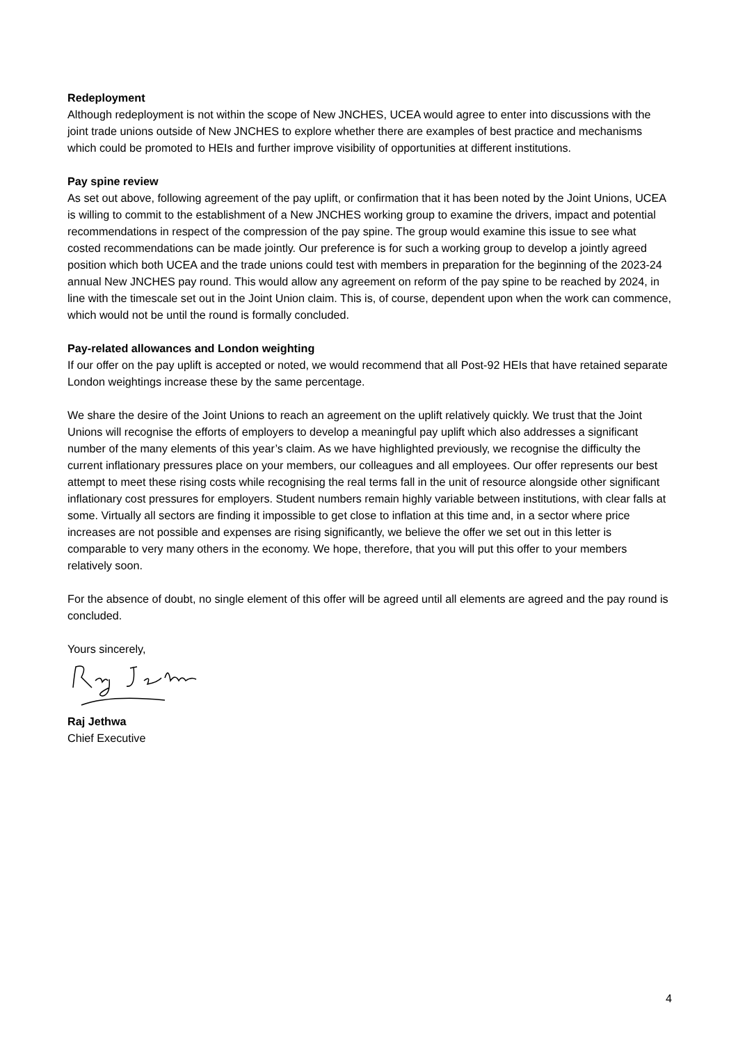Redeployment
Although redeployment is not within the scope of New JNCHES, UCEA would agree to enter into discussions with the joint trade unions outside of New JNCHES to explore whether there are examples of best practice and mechanisms which could be promoted to HEIs and further improve visibility of opportunities at different institutions.
Pay spine review
As set out above, following agreement of the pay uplift, or confirmation that it has been noted by the Joint Unions, UCEA is willing to commit to the establishment of a New JNCHES working group to examine the drivers, impact and potential recommendations in respect of the compression of the pay spine. The group would examine this issue to see what costed recommendations can be made jointly. Our preference is for such a working group to develop a jointly agreed position which both UCEA and the trade unions could test with members in preparation for the beginning of the 2023-24 annual New JNCHES pay round. This would allow any agreement on reform of the pay spine to be reached by 2024, in line with the timescale set out in the Joint Union claim. This is, of course, dependent upon when the work can commence, which would not be until the round is formally concluded.
Pay-related allowances and London weighting
If our offer on the pay uplift is accepted or noted, we would recommend that all Post-92 HEIs that have retained separate London weightings increase these by the same percentage.
We share the desire of the Joint Unions to reach an agreement on the uplift relatively quickly. We trust that the Joint Unions will recognise the efforts of employers to develop a meaningful pay uplift which also addresses a significant number of the many elements of this year’s claim. As we have highlighted previously, we recognise the difficulty the current inflationary pressures place on your members, our colleagues and all employees. Our offer represents our best attempt to meet these rising costs while recognising the real terms fall in the unit of resource alongside other significant inflationary cost pressures for employers. Student numbers remain highly variable between institutions, with clear falls at some. Virtually all sectors are finding it impossible to get close to inflation at this time and, in a sector where price increases are not possible and expenses are rising significantly, we believe the offer we set out in this letter is comparable to very many others in the economy. We hope, therefore, that you will put this offer to your members relatively soon.
For the absence of doubt, no single element of this offer will be agreed until all elements are agreed and the pay round is concluded.
Yours sincerely,
Raj Jethwa
Chief Executive
4